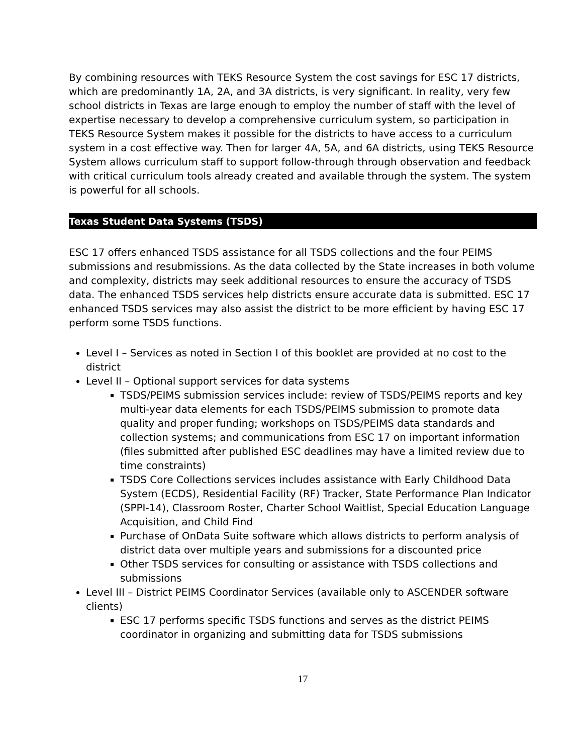By combining resources with TEKS Resource System the cost savings for ESC 17 districts, which are predominantly 1A, 2A, and 3A districts, is very significant. In reality, very few school districts in Texas are large enough to employ the number of staff with the level of expertise necessary to develop a comprehensive curriculum system, so participation in TEKS Resource System makes it possible for the districts to have access to a curriculum system in a cost effective way. Then for larger 4A, 5A, and 6A districts, using TEKS Resource System allows curriculum staff to support follow-through through observation and feedback with critical curriculum tools already created and available through the system. The system is powerful for all schools.
Texas Student Data Systems (TSDS)
ESC 17 offers enhanced TSDS assistance for all TSDS collections and the four PEIMS submissions and resubmissions. As the data collected by the State increases in both volume and complexity, districts may seek additional resources to ensure the accuracy of TSDS data. The enhanced TSDS services help districts ensure accurate data is submitted. ESC 17 enhanced TSDS services may also assist the district to be more efficient by having ESC 17 perform some TSDS functions.
Level I – Services as noted in Section I of this booklet are provided at no cost to the district
Level II – Optional support services for data systems
TSDS/PEIMS submission services include: review of TSDS/PEIMS reports and key multi-year data elements for each TSDS/PEIMS submission to promote data quality and proper funding; workshops on TSDS/PEIMS data standards and collection systems; and communications from ESC 17 on important information (files submitted after published ESC deadlines may have a limited review due to time constraints)
TSDS Core Collections services includes assistance with Early Childhood Data System (ECDS), Residential Facility (RF) Tracker, State Performance Plan Indicator (SPPI-14), Classroom Roster, Charter School Waitlist, Special Education Language Acquisition, and Child Find
Purchase of OnData Suite software which allows districts to perform analysis of district data over multiple years and submissions for a discounted price
Other TSDS services for consulting or assistance with TSDS collections and submissions
Level III – District PEIMS Coordinator Services (available only to ASCENDER software clients)
ESC 17 performs specific TSDS functions and serves as the district PEIMS coordinator in organizing and submitting data for TSDS submissions
17